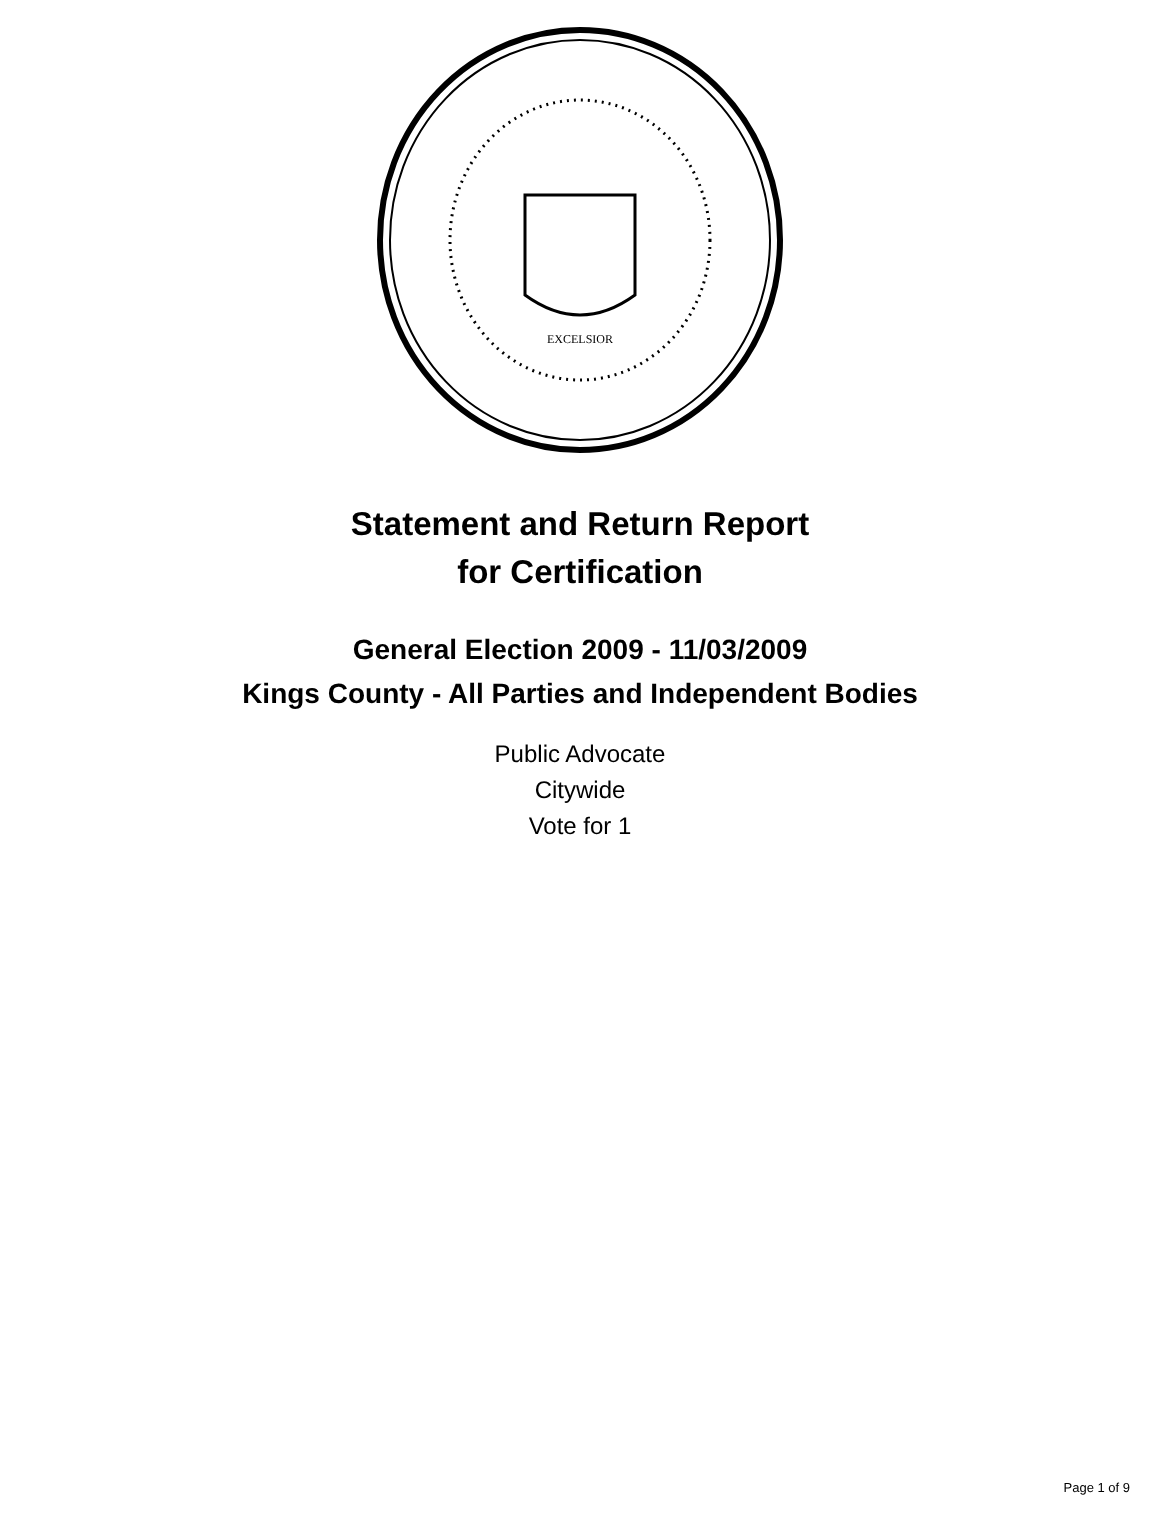EXCELSIOR
Statement and Return Report
for Certification
General Election 2009 - 11/03/2009
Kings County - All Parties and Independent Bodies
Public Advocate
Citywide
Vote for 1
Page 1 of 9